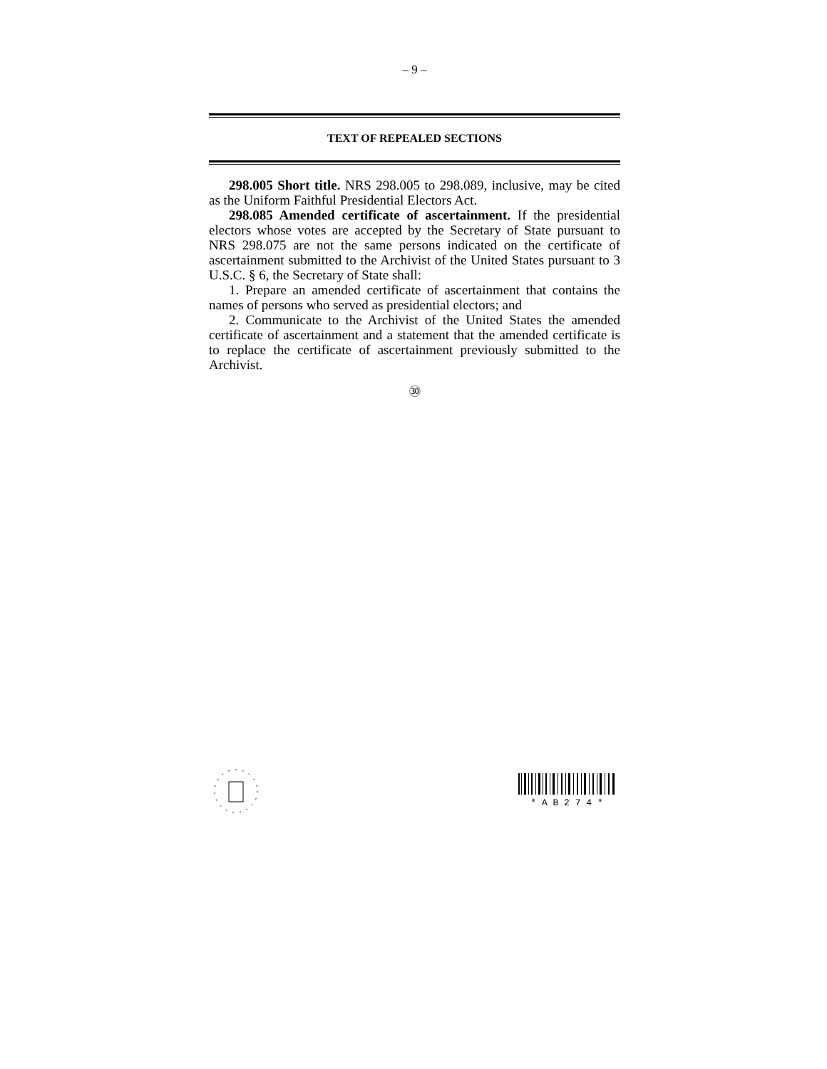– 9 –
TEXT OF REPEALED SECTIONS
298.005 Short title. NRS 298.005 to 298.089, inclusive, may be cited as the Uniform Faithful Presidential Electors Act.
298.085 Amended certificate of ascertainment. If the presidential electors whose votes are accepted by the Secretary of State pursuant to NRS 298.075 are not the same persons indicated on the certificate of ascertainment submitted to the Archivist of the United States pursuant to 3 U.S.C. § 6, the Secretary of State shall:
1. Prepare an amended certificate of ascertainment that contains the names of persons who served as presidential electors; and
2. Communicate to the Archivist of the United States the amended certificate of ascertainment and a statement that the amended certificate is to replace the certificate of ascertainment previously submitted to the Archivist.
㉚
* A B 2 7 4 *